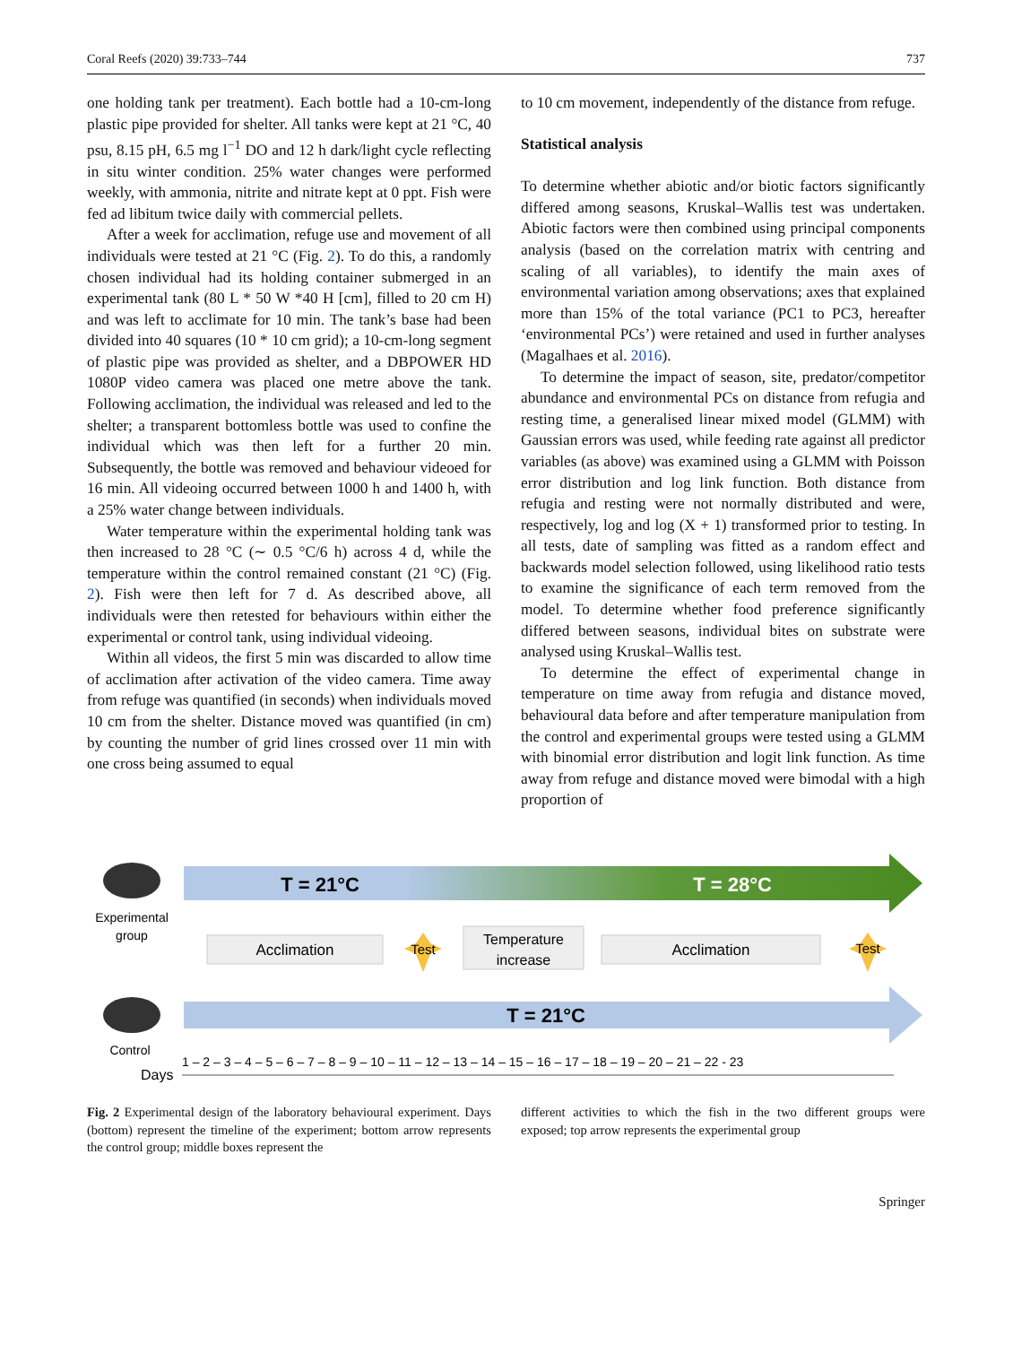Coral Reefs (2020) 39:733–744 737
one holding tank per treatment). Each bottle had a 10-cm-long plastic pipe provided for shelter. All tanks were kept at 21 °C, 40 psu, 8.15 pH, 6.5 mg l<sup>−1</sup> DO and 12 h dark/light cycle reflecting in situ winter condition. 25% water changes were performed weekly, with ammonia, nitrite and nitrate kept at 0 ppt. Fish were fed ad libitum twice daily with commercial pellets.
After a week for acclimation, refuge use and movement of all individuals were tested at 21 °C (Fig. 2). To do this, a randomly chosen individual had its holding container submerged in an experimental tank (80 L * 50 W *40 H [cm], filled to 20 cm H) and was left to acclimate for 10 min. The tank’s base had been divided into 40 squares (10 * 10 cm grid); a 10-cm-long segment of plastic pipe was provided as shelter, and a DBPOWER HD 1080P video camera was placed one metre above the tank. Following acclimation, the individual was released and led to the shelter; a transparent bottomless bottle was used to confine the individual which was then left for a further 20 min. Subsequently, the bottle was removed and behaviour videoed for 16 min. All videoing occurred between 1000 h and 1400 h, with a 25% water change between individuals.
Water temperature within the experimental holding tank was then increased to 28 °C (∼ 0.5 °C/6 h) across 4 d, while the temperature within the control remained constant (21 °C) (Fig. 2). Fish were then left for 7 d. As described above, all individuals were then retested for behaviours within either the experimental or control tank, using individual videoing.
Within all videos, the first 5 min was discarded to allow time of acclimation after activation of the video camera. Time away from refuge was quantified (in seconds) when individuals moved 10 cm from the shelter. Distance moved was quantified (in cm) by counting the number of grid lines crossed over 11 min with one cross being assumed to equal
to 10 cm movement, independently of the distance from refuge.
Statistical analysis
To determine whether abiotic and/or biotic factors significantly differed among seasons, Kruskal–Wallis test was undertaken. Abiotic factors were then combined using principal components analysis (based on the correlation matrix with centring and scaling of all variables), to identify the main axes of environmental variation among observations; axes that explained more than 15% of the total variance (PC1 to PC3, hereafter ‘environmental PCs’) were retained and used in further analyses (Magalhaes et al. 2016).
To determine the impact of season, site, predator/competitor abundance and environmental PCs on distance from refugia and resting time, a generalised linear mixed model (GLMM) with Gaussian errors was used, while feeding rate against all predictor variables (as above) was examined using a GLMM with Poisson error distribution and log link function. Both distance from refugia and resting were not normally distributed and were, respectively, log and log (X + 1) transformed prior to testing. In all tests, date of sampling was fitted as a random effect and backwards model selection followed, using likelihood ratio tests to examine the significance of each term removed from the model. To determine whether food preference significantly differed between seasons, individual bites on substrate were analysed using Kruskal–Wallis test.
To determine the effect of experimental change in temperature on time away from refugia and distance moved, behavioural data before and after temperature manipulation from the control and experimental groups were tested using a GLMM with binomial error distribution and logit link function. As time away from refuge and distance moved were bimodal with a high proportion of
Experimental
group
T = 21°C
T = 28°C
Acclimation
Test
Temperature
increase
Acclimation
Test
Control
T = 21°C
Days
1 – 2 – 3 – 4 – 5 – 6 – 7 – 8 – 9 – 10 – 11 – 12 – 13 – 14 – 15 – 16 – 17 – 18 – 19 – 20 – 21 – 22 - 23
Fig. 2 Experimental design of the laboratory behavioural experiment. Days (bottom) represent the timeline of the experiment; bottom arrow represents the control group; middle boxes represent the
different activities to which the fish in the two different groups were exposed; top arrow represents the experimental group
Springer